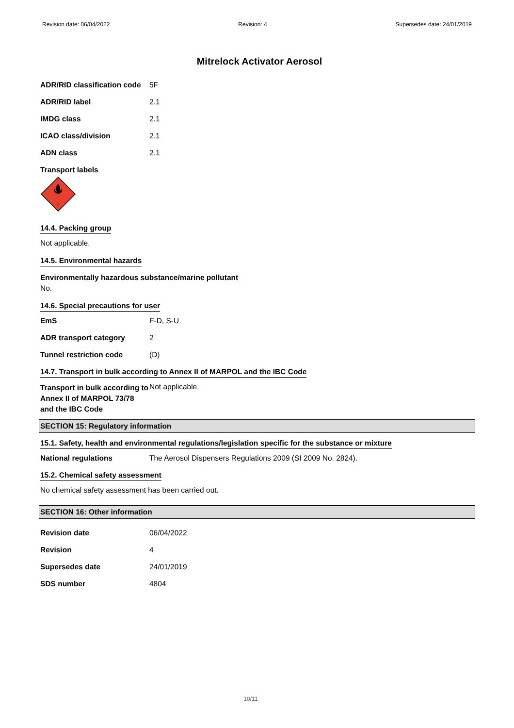Revision date: 06/04/2022 Revision: 4 Supersedes date: 24/01/2019
Mitrelock Activator Aerosol
| ADR/RID classification code | 5F |
| ADR/RID label | 2.1 |
| IMDG class | 2.1 |
| ICAO class/division | 2.1 |
| ADN class | 2.1 |
Transport labels
2
14.4. Packing group
Not applicable.
14.5. Environmental hazards
Environmentally hazardous substance/marine pollutant
No.
14.6. Special precautions for user
| EmS | F-D, S-U |
| ADR transport category | 2 |
| Tunnel restriction code | (D) |
14.7. Transport in bulk according to Annex II of MARPOL and the IBC Code
| Transport in bulk according to Annex II of MARPOL 73/78 and the IBC Code | Not applicable. |
SECTION 15: Regulatory information
15.1. Safety, health and environmental regulations/legislation specific for the substance or mixture
| National regulations | The Aerosol Dispensers Regulations 2009 (SI 2009 No. 2824). |
15.2. Chemical safety assessment
No chemical safety assessment has been carried out.
SECTION 16: Other information
| Revision date | 06/04/2022 |
| Revision | 4 |
| Supersedes date | 24/01/2019 |
| SDS number | 4804 |
10/11